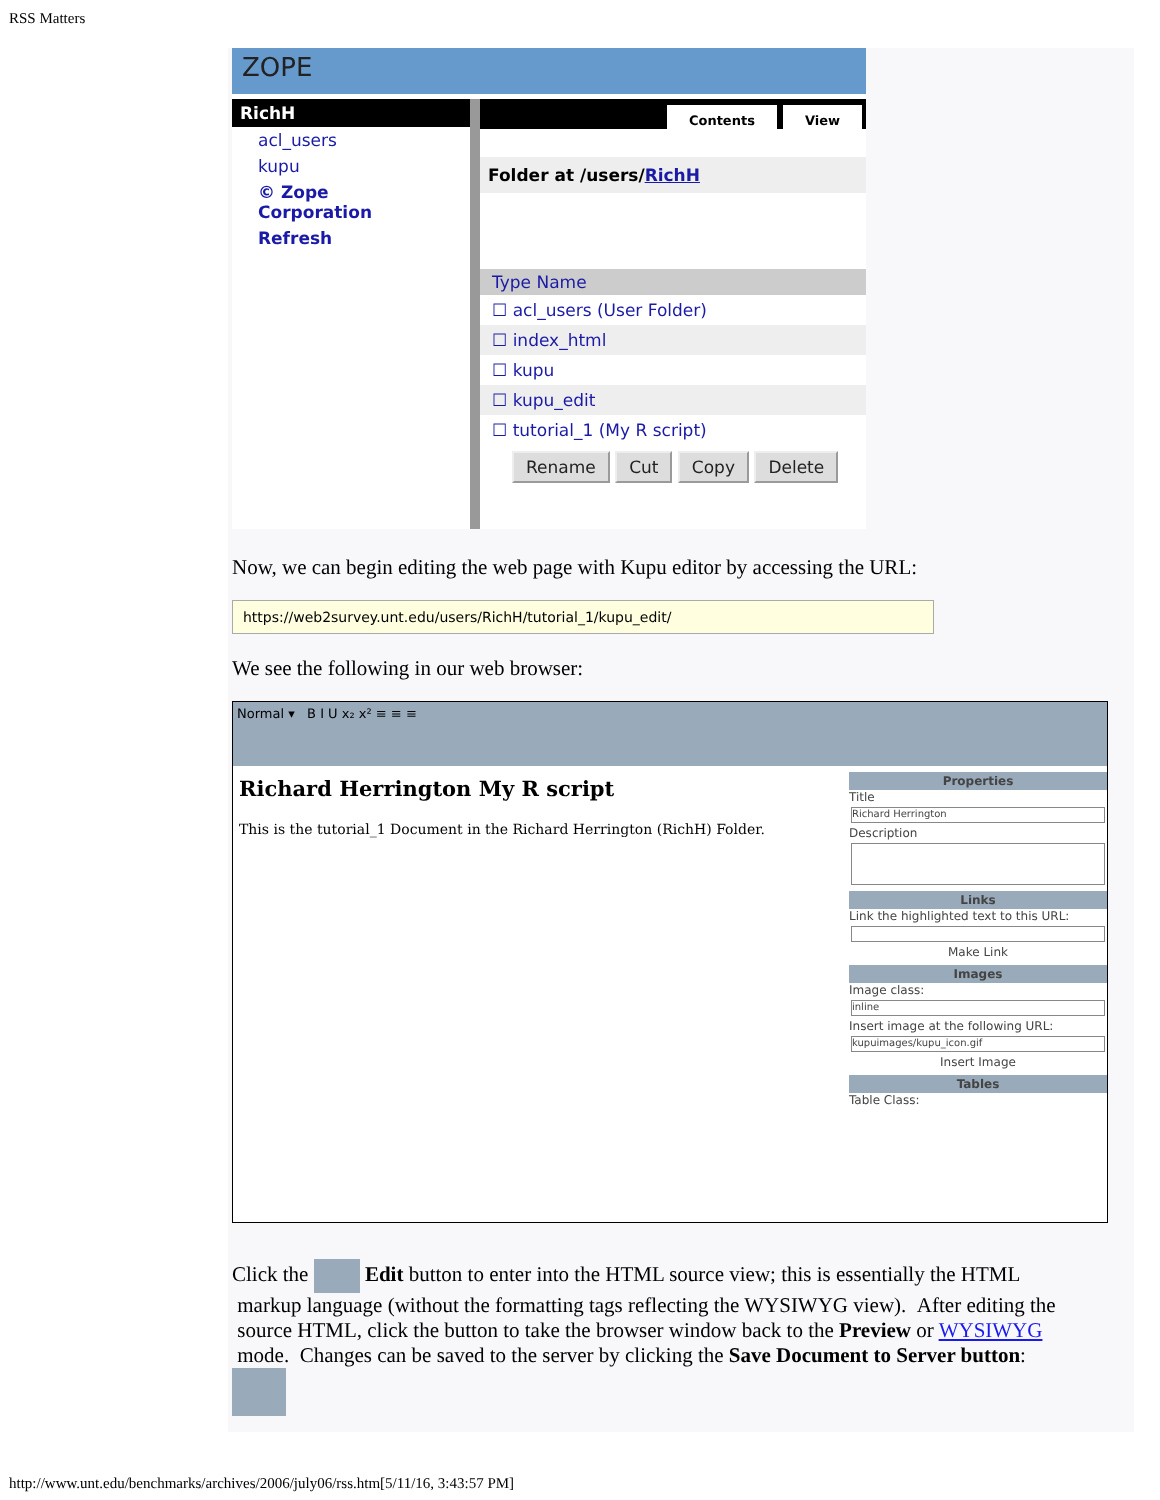RSS Matters
ZOPE
RichH
acl_users
kupu
© Zope Corporation
Refresh
Contents View
Folder at /users/RichH
| Type Name |
| --- |
| ☐ acl_users (User Folder) |
| ☐ index_html |
| ☐ kupu |
| ☐ kupu_edit |
| ☐ tutorial_1 (My R script) |
Rename Cut Copy Delete
Now, we can begin editing the web page with Kupu editor by accessing the URL:
https://web2survey.unt.edu/users/RichH/tutorial_1/kupu_edit/
We see the following in our web browser:
Normal ▾ B I U x₂ x² ≡ ≡ ≡
Richard Herrington My R script
This is the tutorial_1 Document in the Richard Herrington (RichH) Folder.
Properties
Title
Richard Herrington
Description
Links
Link the highlighted text to this URL:
Make Link
Images
Image class:
inline
Insert image at the following URL:
kupuimages/kupu_icon.gif
Insert Image
Tables
Table Class:
Click the Edit button to enter into the HTML source view; this is essentially the HTML
markup language (without the formatting tags reflecting the WYSIWYG view). After editing the
source HTML, click the button to take the browser window back to the Preview or WYSIWYG
mode. Changes can be saved to the server by clicking the Save Document to Server button:
http://www.unt.edu/benchmarks/archives/2006/july06/rss.htm[5/11/16, 3:43:57 PM]